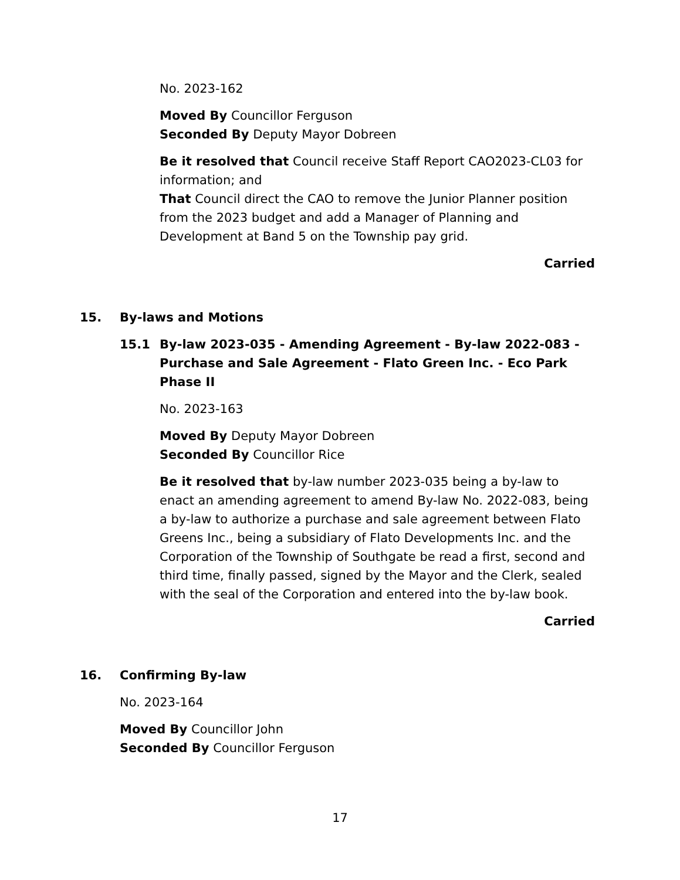No. 2023-162
Moved By Councillor Ferguson
Seconded By Deputy Mayor Dobreen
Be it resolved that Council receive Staff Report CAO2023-CL03 for information; and
That Council direct the CAO to remove the Junior Planner position from the 2023 budget and add a Manager of Planning and Development at Band 5 on the Township pay grid.
Carried
15. By-laws and Motions
15.1 By-law 2023-035 - Amending Agreement - By-law 2022-083 - Purchase and Sale Agreement - Flato Green Inc. - Eco Park Phase II
No. 2023-163
Moved By Deputy Mayor Dobreen
Seconded By Councillor Rice
Be it resolved that by-law number 2023-035 being a by-law to enact an amending agreement to amend By-law No. 2022-083, being a by-law to authorize a purchase and sale agreement between Flato Greens Inc., being a subsidiary of Flato Developments Inc. and the Corporation of the Township of Southgate be read a first, second and third time, finally passed, signed by the Mayor and the Clerk, sealed with the seal of the Corporation and entered into the by-law book.
Carried
16. Confirming By-law
No. 2023-164
Moved By Councillor John
Seconded By Councillor Ferguson
17